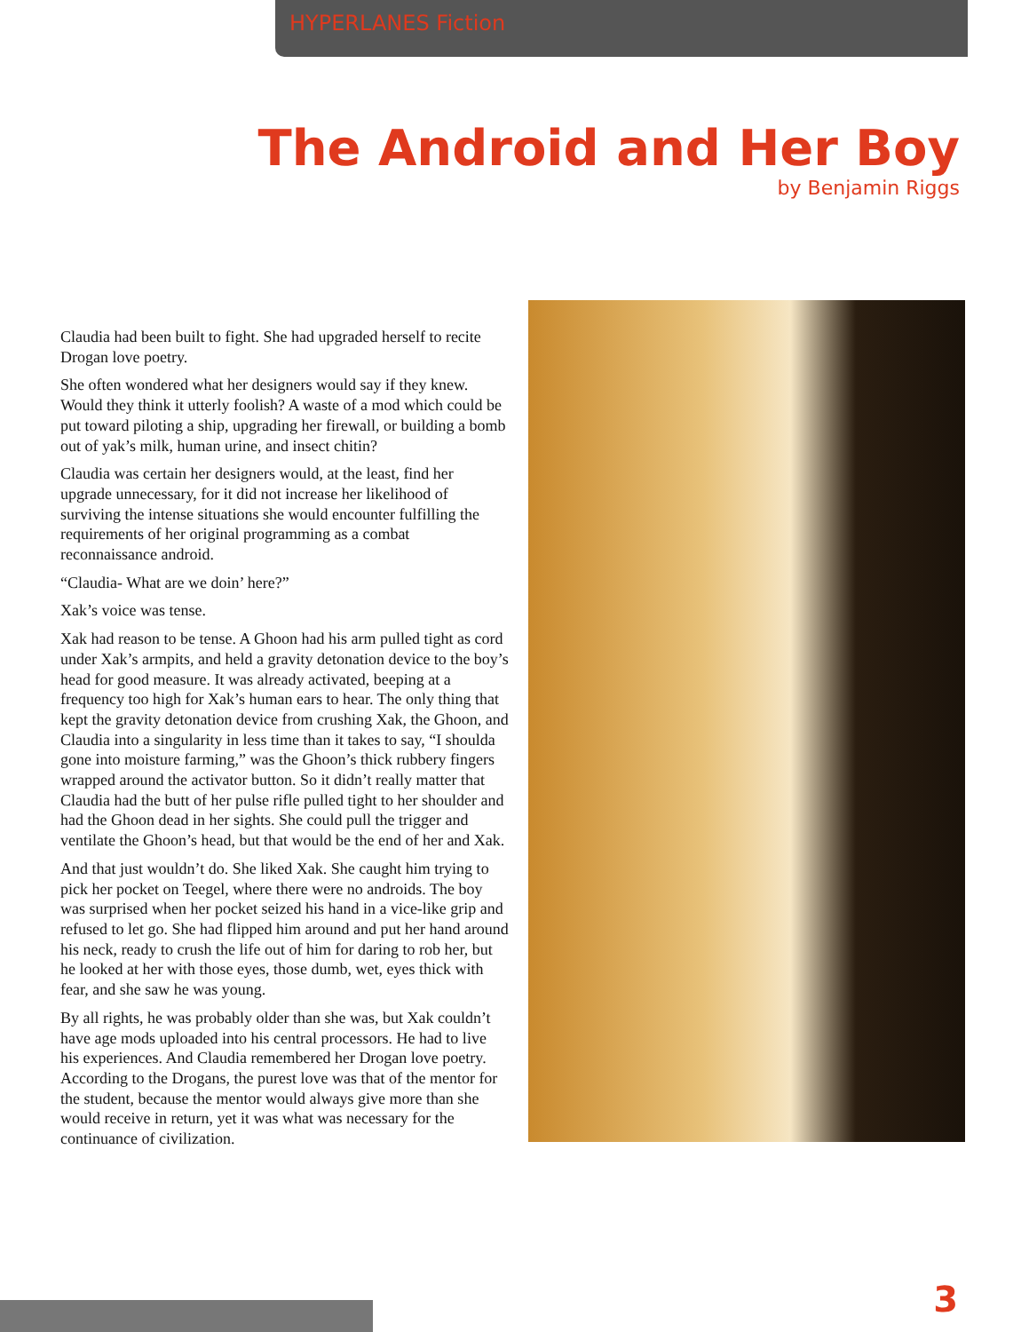HYPERLANES Fiction
The Android and Her Boy
by Benjamin Riggs
Claudia had been built to fight. She had upgraded herself to recite Drogan love poetry.
She often wondered what her designers would say if they knew. Would they think it utterly foolish? A waste of a mod which could be put toward piloting a ship, upgrading her firewall, or building a bomb out of yak’s milk, human urine, and insect chitin?
Claudia was certain her designers would, at the least, find her upgrade unnecessary, for it did not increase her likelihood of surviving the intense situations she would encounter fulfilling the requirements of her original programming as a combat reconnaissance android.
“Claudia- What are we doin’ here?”
Xak’s voice was tense.
Xak had reason to be tense. A Ghoon had his arm pulled tight as cord under Xak’s armpits, and held a gravity detonation device to the boy’s head for good measure. It was already activated, beeping at a frequency too high for Xak’s human ears to hear. The only thing that kept the gravity detonation device from crushing Xak, the Ghoon, and Claudia into a singularity in less time than it takes to say, “I shoulda gone into moisture farming,” was the Ghoon’s thick rubbery fingers wrapped around the activator button. So it didn’t really matter that Claudia had the butt of her pulse rifle pulled tight to her shoulder and had the Ghoon dead in her sights. She could pull the trigger and ventilate the Ghoon’s head, but that would be the end of her and Xak.
And that just wouldn’t do. She liked Xak. She caught him trying to pick her pocket on Teegel, where there were no androids. The boy was surprised when her pocket seized his hand in a vice-like grip and refused to let go. She had flipped him around and put her hand around his neck, ready to crush the life out of him for daring to rob her, but he looked at her with those eyes, those dumb, wet, eyes thick with fear, and she saw he was young.
By all rights, he was probably older than she was, but Xak couldn’t have age mods uploaded into his central processors. He had to live his experiences. And Claudia remembered her Drogan love poetry. According to the Drogans, the purest love was that of the mentor for the student, because the mentor would always give more than she would receive in return, yet it was what was necessary for the continuance of civilization.
3